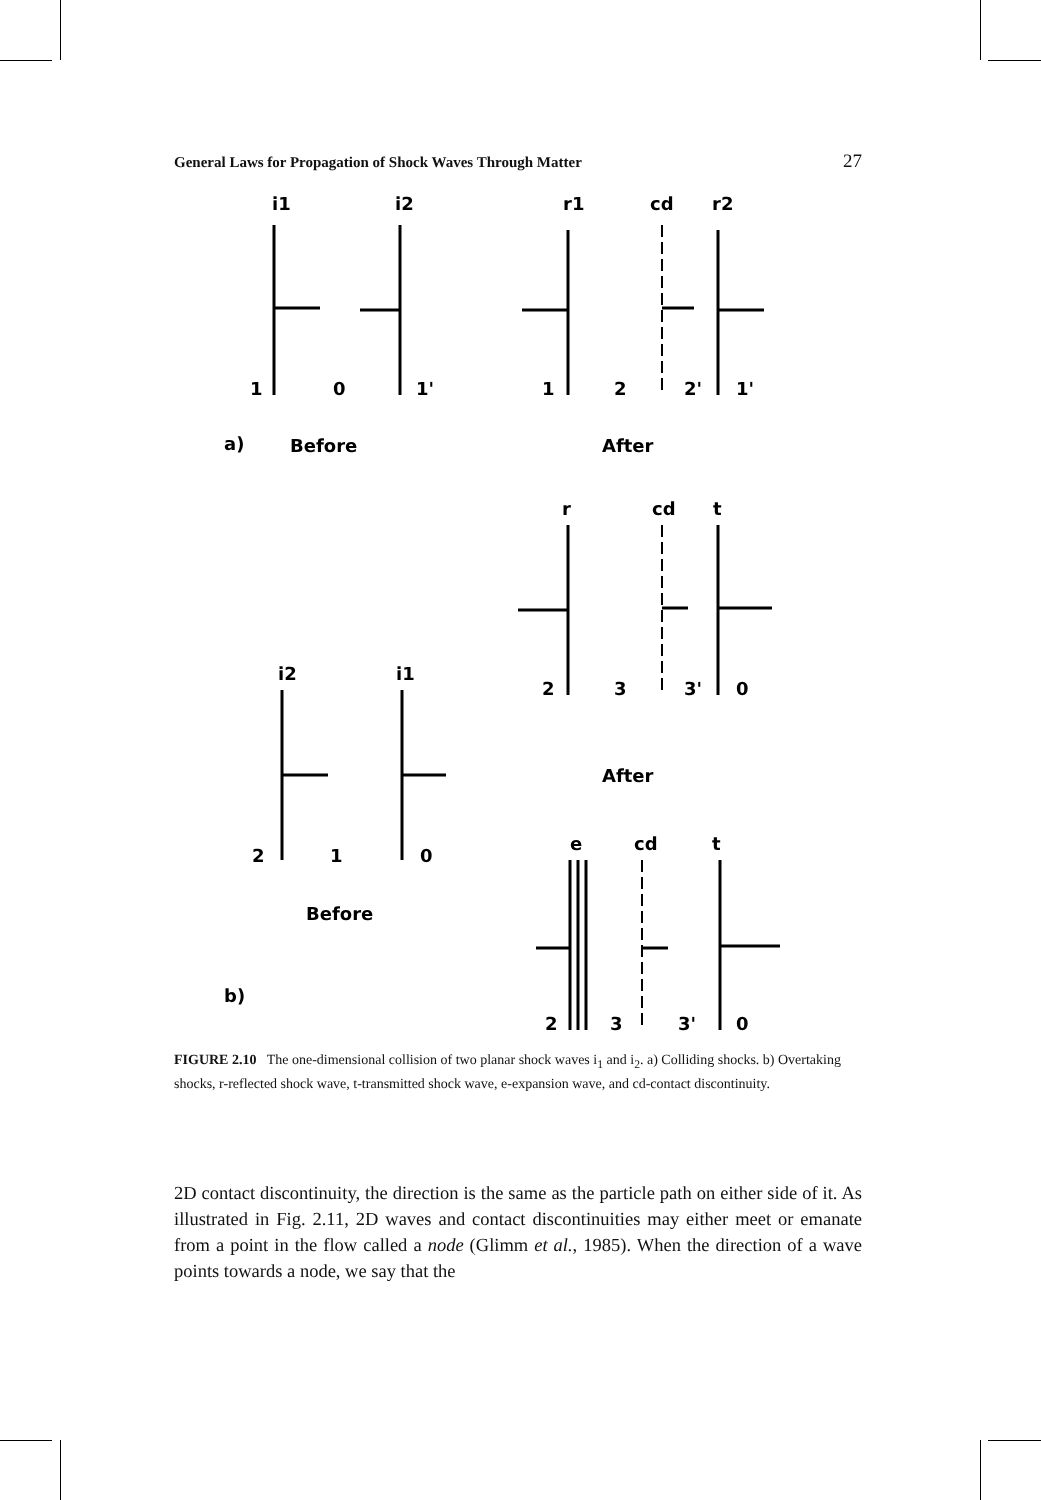General Laws for Propagation of Shock Waves Through Matter 27
i1
i2
r1
cd
r2
1
0
1'
1
2
2'
1'
a)
Before
After
r
cd
t
2
3
3'
0
i2
i1
After
2
1
0
e
cd
t
Before
b)
2
3
3'
0
FIGURE 2.10 The one-dimensional collision of two planar shock waves i<sub>1</sub> and i<sub>2</sub>. a) Colliding shocks. b) Overtaking shocks, r-reflected shock wave, t-transmitted shock wave, e-expansion wave, and cd-contact discontinuity.
2D contact discontinuity, the direction is the same as the particle path on either side of it. As illustrated in Fig. 2.11, 2D waves and contact discontinuities may either meet or emanate from a point in the flow called a node (Glimm et al., 1985). When the direction of a wave points towards a node, we say that the